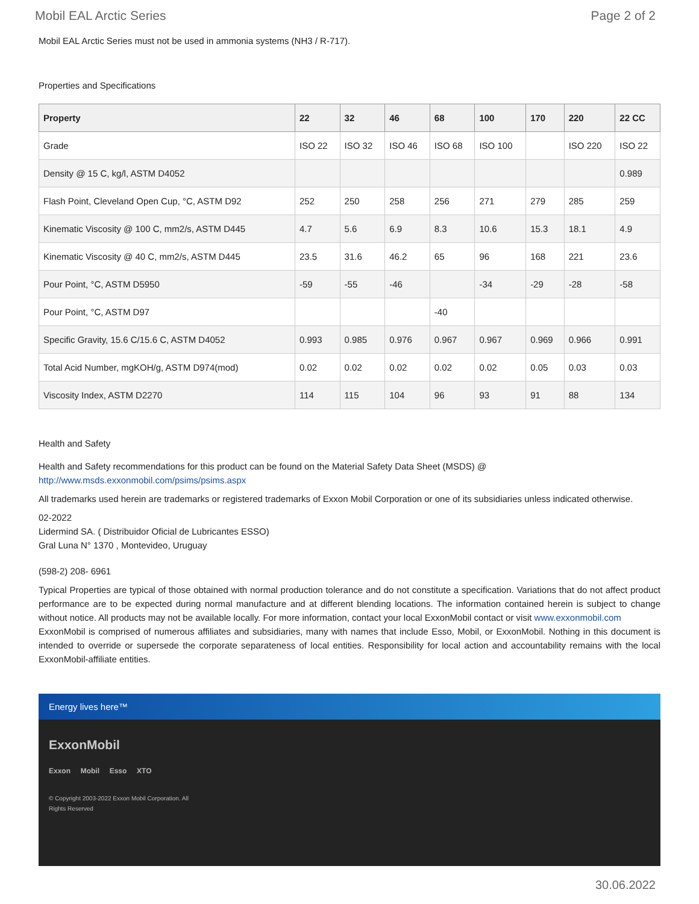Mobil EAL Arctic Series Page 2 of 2
Mobil EAL Arctic Series must not be used in ammonia systems (NH3 / R-717).
Properties and Specifications
| Property | 22 | 32 | 46 | 68 | 100 | 170 | 220 | 22 CC |
| --- | --- | --- | --- | --- | --- | --- | --- | --- |
| Grade | ISO 22 | ISO 32 | ISO 46 | ISO 68 | ISO 100 | | ISO 220 | ISO 22 |
| Density @ 15 C, kg/l, ASTM D4052 | | | | | | | | 0.989 |
| Flash Point, Cleveland Open Cup, °C, ASTM D92 | 252 | 250 | 258 | 256 | 271 | 279 | 285 | 259 |
| Kinematic Viscosity @ 100 C, mm2/s, ASTM D445 | 4.7 | 5.6 | 6.9 | 8.3 | 10.6 | 15.3 | 18.1 | 4.9 |
| Kinematic Viscosity @ 40 C, mm2/s, ASTM D445 | 23.5 | 31.6 | 46.2 | 65 | 96 | 168 | 221 | 23.6 |
| Pour Point, °C, ASTM D5950 | -59 | -55 | -46 | | -34 | -29 | -28 | -58 |
| Pour Point, °C, ASTM D97 | | | | -40 | | | | |
| Specific Gravity, 15.6 C/15.6 C, ASTM D4052 | 0.993 | 0.985 | 0.976 | 0.967 | 0.967 | 0.969 | 0.966 | 0.991 |
| Total Acid Number, mgKOH/g, ASTM D974(mod) | 0.02 | 0.02 | 0.02 | 0.02 | 0.02 | 0.05 | 0.03 | 0.03 |
| Viscosity Index, ASTM D2270 | 114 | 115 | 104 | 96 | 93 | 91 | 88 | 134 |
Health and Safety
Health and Safety recommendations for this product can be found on the Material Safety Data Sheet (MSDS) @ http://www.msds.exxonmobil.com/psims/psims.aspx
All trademarks used herein are trademarks or registered trademarks of Exxon Mobil Corporation or one of its subsidiaries unless indicated otherwise.
02-2022
Lidermind SA. ( Distribuidor Oficial de Lubricantes ESSO)
Gral Luna N° 1370 , Montevideo, Uruguay
(598-2) 208- 6961
Typical Properties are typical of those obtained with normal production tolerance and do not constitute a specification. Variations that do not affect product performance are to be expected during normal manufacture and at different blending locations. The information contained herein is subject to change without notice. All products may not be available locally. For more information, contact your local ExxonMobil contact or visit www.exxonmobil.com
ExxonMobil is comprised of numerous affiliates and subsidiaries, many with names that include Esso, Mobil, or ExxonMobil. Nothing in this document is intended to override or supersede the corporate separateness of local entities. Responsibility for local action and accountability remains with the local ExxonMobil-affiliate entities.
Energy lives here™
ExxonMobil
Exxon Mobil Esso XTO
© Copyright 2003-2022 Exxon Mobil Corporation. All
Rights Reserved
30.06.2022